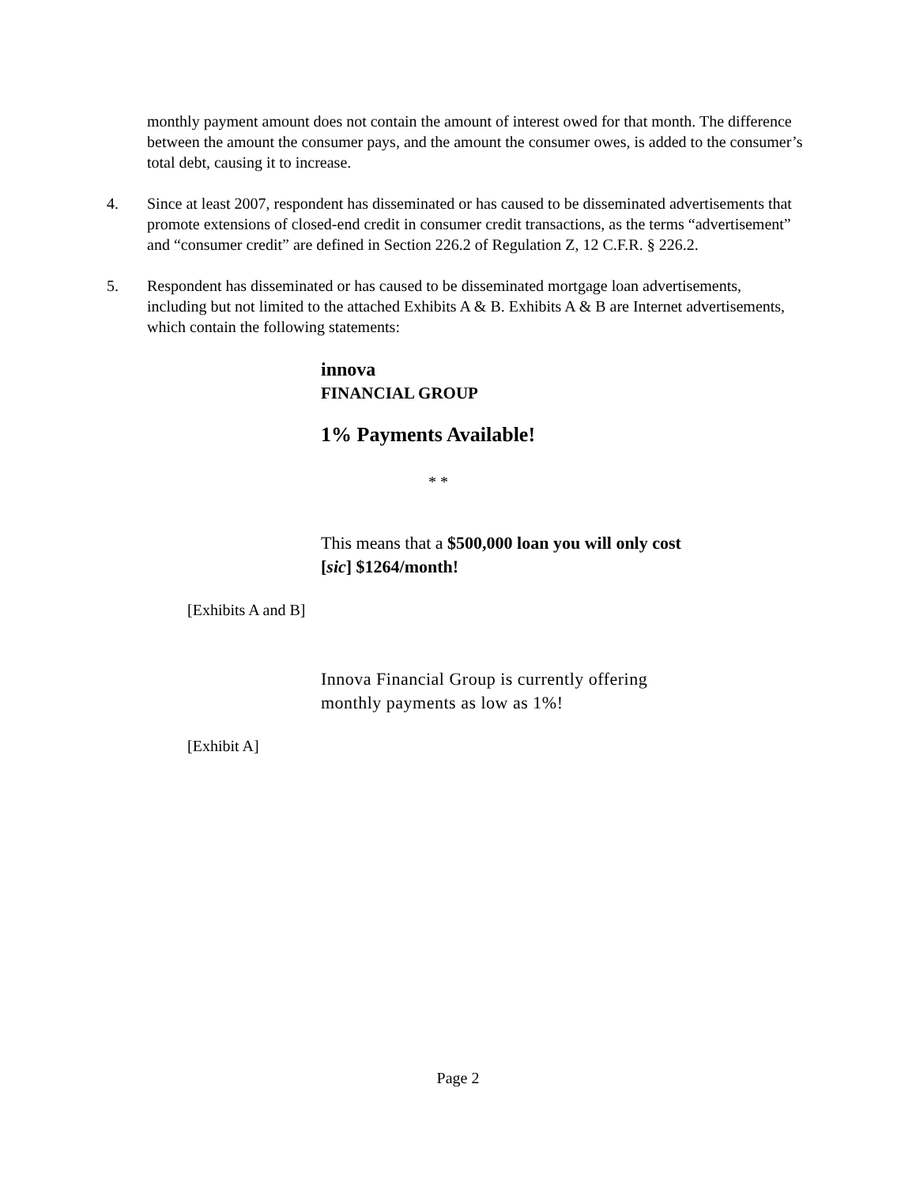monthly payment amount does not contain the amount of interest owed for that month. The difference between the amount the consumer pays, and the amount the consumer owes, is added to the consumer’s total debt, causing it to increase.
4. Since at least 2007, respondent has disseminated or has caused to be disseminated advertisements that promote extensions of closed-end credit in consumer credit transactions, as the terms “advertisement” and “consumer credit” are defined in Section 226.2 of Regulation Z, 12 C.F.R. § 226.2.
5. Respondent has disseminated or has caused to be disseminated mortgage loan advertisements, including but not limited to the attached Exhibits A & B. Exhibits A & B are Internet advertisements, which contain the following statements:
innova
FINANCIAL GROUP
1% Payments Available!
* *
This means that a $500,000 loan you will only cost [sic] $1264/month!
[Exhibits A and B]
Innova Financial Group is currently offering monthly payments as low as 1%!
[Exhibit A]
Page 2